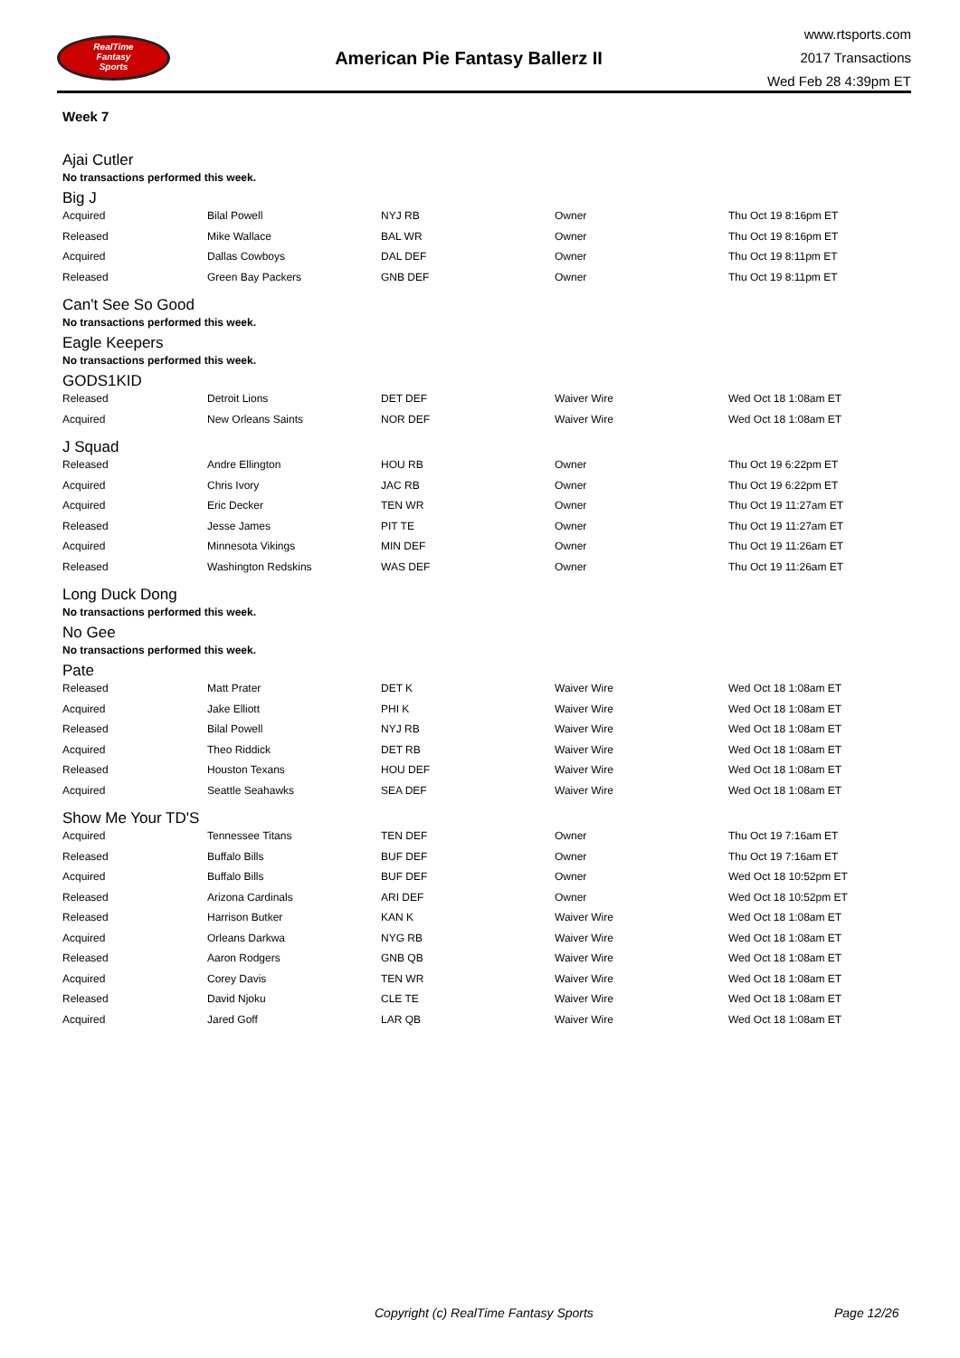RealTime
Fantasy
Sports
American Pie Fantasy Ballerz II
www.rtsports.com
2017 Transactions
Wed Feb 28 4:39pm ET
Week 7
Ajai Cutler
No transactions performed this week.
Big J
| Acquired | Bilal Powell | NYJ RB | Owner | Thu Oct 19 8:16pm ET |
| Released | Mike Wallace | BAL WR | Owner | Thu Oct 19 8:16pm ET |
| Acquired | Dallas Cowboys | DAL DEF | Owner | Thu Oct 19 8:11pm ET |
| Released | Green Bay Packers | GNB DEF | Owner | Thu Oct 19 8:11pm ET |
Can't See So Good
No transactions performed this week.
Eagle Keepers
No transactions performed this week.
GODS1KID
| Released | Detroit Lions | DET DEF | Waiver Wire | Wed Oct 18 1:08am ET |
| Acquired | New Orleans Saints | NOR DEF | Waiver Wire | Wed Oct 18 1:08am ET |
J Squad
| Released | Andre Ellington | HOU RB | Owner | Thu Oct 19 6:22pm ET |
| Acquired | Chris Ivory | JAC RB | Owner | Thu Oct 19 6:22pm ET |
| Acquired | Eric Decker | TEN WR | Owner | Thu Oct 19 11:27am ET |
| Released | Jesse James | PIT TE | Owner | Thu Oct 19 11:27am ET |
| Acquired | Minnesota Vikings | MIN DEF | Owner | Thu Oct 19 11:26am ET |
| Released | Washington Redskins | WAS DEF | Owner | Thu Oct 19 11:26am ET |
Long Duck Dong
No transactions performed this week.
No Gee
No transactions performed this week.
Pate
| Released | Matt Prater | DET K | Waiver Wire | Wed Oct 18 1:08am ET |
| Acquired | Jake Elliott | PHI K | Waiver Wire | Wed Oct 18 1:08am ET |
| Released | Bilal Powell | NYJ RB | Waiver Wire | Wed Oct 18 1:08am ET |
| Acquired | Theo Riddick | DET RB | Waiver Wire | Wed Oct 18 1:08am ET |
| Released | Houston Texans | HOU DEF | Waiver Wire | Wed Oct 18 1:08am ET |
| Acquired | Seattle Seahawks | SEA DEF | Waiver Wire | Wed Oct 18 1:08am ET |
Show Me Your TD'S
| Acquired | Tennessee Titans | TEN DEF | Owner | Thu Oct 19 7:16am ET |
| Released | Buffalo Bills | BUF DEF | Owner | Thu Oct 19 7:16am ET |
| Acquired | Buffalo Bills | BUF DEF | Owner | Wed Oct 18 10:52pm ET |
| Released | Arizona Cardinals | ARI DEF | Owner | Wed Oct 18 10:52pm ET |
| Released | Harrison Butker | KAN K | Waiver Wire | Wed Oct 18 1:08am ET |
| Acquired | Orleans Darkwa | NYG RB | Waiver Wire | Wed Oct 18 1:08am ET |
| Released | Aaron Rodgers | GNB QB | Waiver Wire | Wed Oct 18 1:08am ET |
| Acquired | Corey Davis | TEN WR | Waiver Wire | Wed Oct 18 1:08am ET |
| Released | David Njoku | CLE TE | Waiver Wire | Wed Oct 18 1:08am ET |
| Acquired | Jared Goff | LAR QB | Waiver Wire | Wed Oct 18 1:08am ET |
Copyright (c) RealTime Fantasy Sports Page 12/26